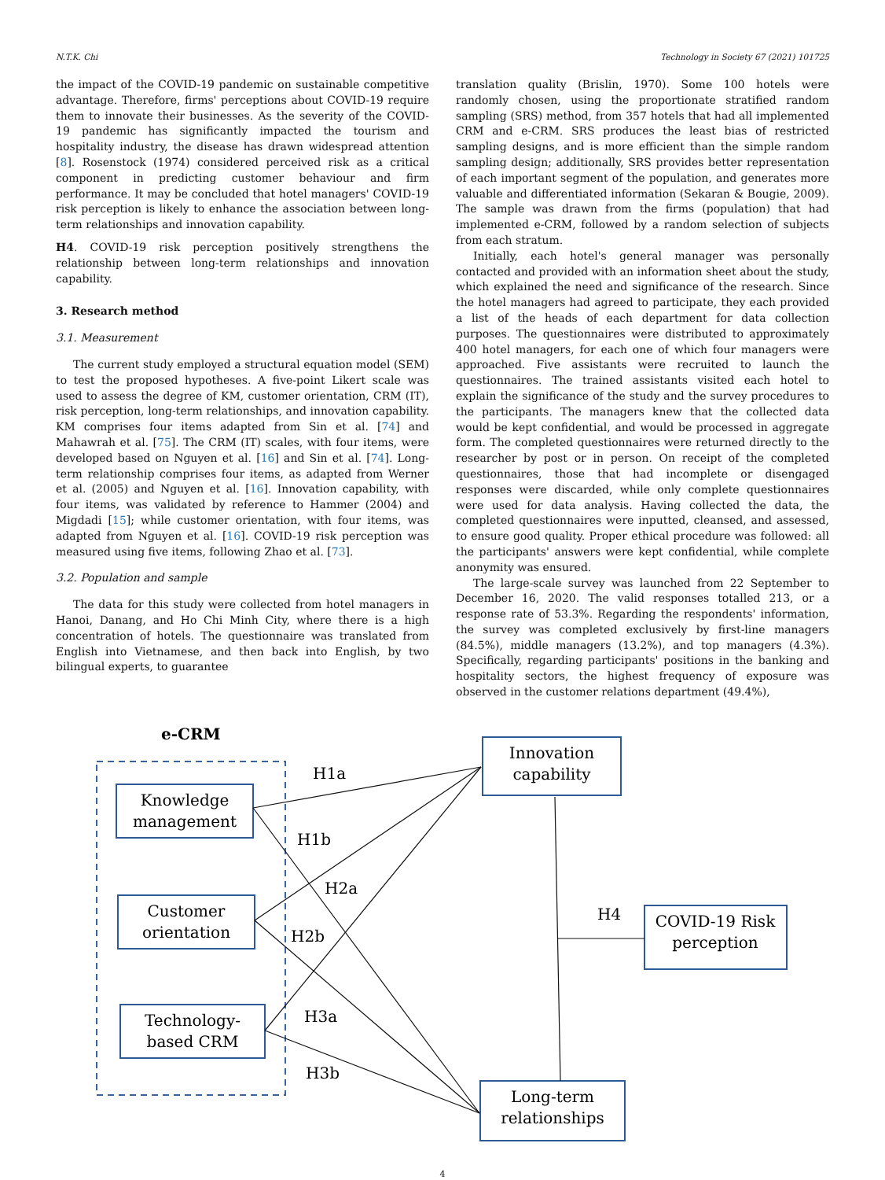N.T.K. Chi Technology in Society 67 (2021) 101725
the impact of the COVID-19 pandemic on sustainable competitive advantage. Therefore, firms' perceptions about COVID-19 require them to innovate their businesses. As the severity of the COVID-19 pandemic has significantly impacted the tourism and hospitality industry, the disease has drawn widespread attention [8]. Rosenstock (1974) considered perceived risk as a critical component in predicting customer behaviour and firm performance. It may be concluded that hotel managers' COVID-19 risk perception is likely to enhance the association between long-term relationships and innovation capability.
H4. COVID-19 risk perception positively strengthens the relationship between long-term relationships and innovation capability.
3. Research method
3.1. Measurement
The current study employed a structural equation model (SEM) to test the proposed hypotheses. A five-point Likert scale was used to assess the degree of KM, customer orientation, CRM (IT), risk perception, long-term relationships, and innovation capability. KM comprises four items adapted from Sin et al. [74] and Mahawrah et al. [75]. The CRM (IT) scales, with four items, were developed based on Nguyen et al. [16] and Sin et al. [74]. Long-term relationship comprises four items, as adapted from Werner et al. (2005) and Nguyen et al. [16]. Innovation capability, with four items, was validated by reference to Hammer (2004) and Migdadi [15]; while customer orientation, with four items, was adapted from Nguyen et al. [16]. COVID-19 risk perception was measured using five items, following Zhao et al. [73].
3.2. Population and sample
The data for this study were collected from hotel managers in Hanoi, Danang, and Ho Chi Minh City, where there is a high concentration of hotels. The questionnaire was translated from English into Vietnamese, and then back into English, by two bilingual experts, to guarantee
translation quality (Brislin, 1970). Some 100 hotels were randomly chosen, using the proportionate stratified random sampling (SRS) method, from 357 hotels that had all implemented CRM and e-CRM. SRS produces the least bias of restricted sampling designs, and is more efficient than the simple random sampling design; additionally, SRS provides better representation of each important segment of the population, and generates more valuable and differentiated information (Sekaran & Bougie, 2009). The sample was drawn from the firms (population) that had implemented e-CRM, followed by a random selection of subjects from each stratum.
Initially, each hotel's general manager was personally contacted and provided with an information sheet about the study, which explained the need and significance of the research. Since the hotel managers had agreed to participate, they each provided a list of the heads of each department for data collection purposes. The questionnaires were distributed to approximately 400 hotel managers, for each one of which four managers were approached. Five assistants were recruited to launch the questionnaires. The trained assistants visited each hotel to explain the significance of the study and the survey procedures to the participants. The managers knew that the collected data would be kept confidential, and would be processed in aggregate form. The completed questionnaires were returned directly to the researcher by post or in person. On receipt of the completed questionnaires, those that had incomplete or disengaged responses were discarded, while only complete questionnaires were used for data analysis. Having collected the data, the completed questionnaires were inputted, cleansed, and assessed, to ensure good quality. Proper ethical procedure was followed: all the participants' answers were kept confidential, while complete anonymity was ensured.
The large-scale survey was launched from 22 September to December 16, 2020. The valid responses totalled 213, or a response rate of 53.3%. Regarding the respondents' information, the survey was completed exclusively by first-line managers (84.5%), middle managers (13.2%), and top managers (4.3%). Specifically, regarding participants' positions in the banking and hospitality sectors, the highest frequency of exposure was observed in the customer relations department (49.4%),
e-CRM
Knowledge
management
Customer
orientation
Technology-
based CRM
Innovation
capability
COVID-19 Risk
perception
Long-term
relationships
H1a
H1b
H2a
H2b
H3a
H3b
H4
4